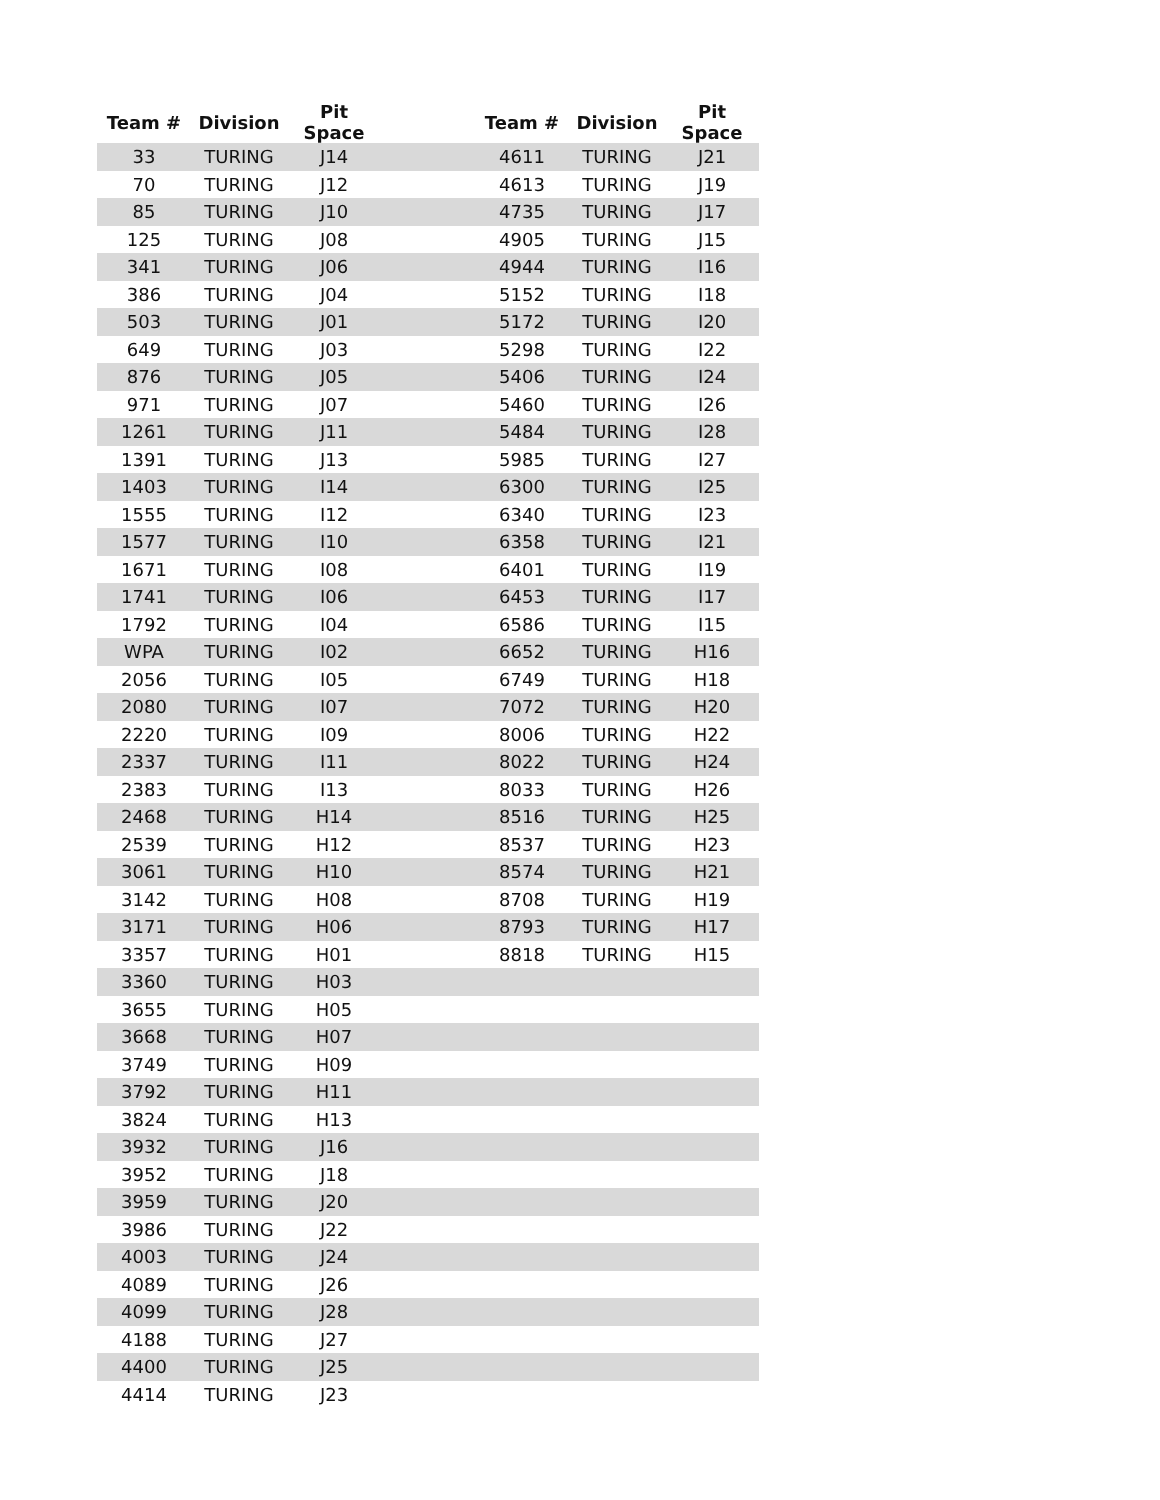| Team # | Division | Pit Space | | Team # | Division | Pit Space |
| --- | --- | --- | --- | --- | --- | --- |
| 33 | TURING | J14 | | 4611 | TURING | J21 |
| 70 | TURING | J12 | | 4613 | TURING | J19 |
| 85 | TURING | J10 | | 4735 | TURING | J17 |
| 125 | TURING | J08 | | 4905 | TURING | J15 |
| 341 | TURING | J06 | | 4944 | TURING | I16 |
| 386 | TURING | J04 | | 5152 | TURING | I18 |
| 503 | TURING | J01 | | 5172 | TURING | I20 |
| 649 | TURING | J03 | | 5298 | TURING | I22 |
| 876 | TURING | J05 | | 5406 | TURING | I24 |
| 971 | TURING | J07 | | 5460 | TURING | I26 |
| 1261 | TURING | J11 | | 5484 | TURING | I28 |
| 1391 | TURING | J13 | | 5985 | TURING | I27 |
| 1403 | TURING | I14 | | 6300 | TURING | I25 |
| 1555 | TURING | I12 | | 6340 | TURING | I23 |
| 1577 | TURING | I10 | | 6358 | TURING | I21 |
| 1671 | TURING | I08 | | 6401 | TURING | I19 |
| 1741 | TURING | I06 | | 6453 | TURING | I17 |
| 1792 | TURING | I04 | | 6586 | TURING | I15 |
| WPA | TURING | I02 | | 6652 | TURING | H16 |
| 2056 | TURING | I05 | | 6749 | TURING | H18 |
| 2080 | TURING | I07 | | 7072 | TURING | H20 |
| 2220 | TURING | I09 | | 8006 | TURING | H22 |
| 2337 | TURING | I11 | | 8022 | TURING | H24 |
| 2383 | TURING | I13 | | 8033 | TURING | H26 |
| 2468 | TURING | H14 | | 8516 | TURING | H25 |
| 2539 | TURING | H12 | | 8537 | TURING | H23 |
| 3061 | TURING | H10 | | 8574 | TURING | H21 |
| 3142 | TURING | H08 | | 8708 | TURING | H19 |
| 3171 | TURING | H06 | | 8793 | TURING | H17 |
| 3357 | TURING | H01 | | 8818 | TURING | H15 |
| 3360 | TURING | H03 | | | | |
| 3655 | TURING | H05 | | | | |
| 3668 | TURING | H07 | | | | |
| 3749 | TURING | H09 | | | | |
| 3792 | TURING | H11 | | | | |
| 3824 | TURING | H13 | | | | |
| 3932 | TURING | J16 | | | | |
| 3952 | TURING | J18 | | | | |
| 3959 | TURING | J20 | | | | |
| 3986 | TURING | J22 | | | | |
| 4003 | TURING | J24 | | | | |
| 4089 | TURING | J26 | | | | |
| 4099 | TURING | J28 | | | | |
| 4188 | TURING | J27 | | | | |
| 4400 | TURING | J25 | | | | |
| 4414 | TURING | J23 | | | | |